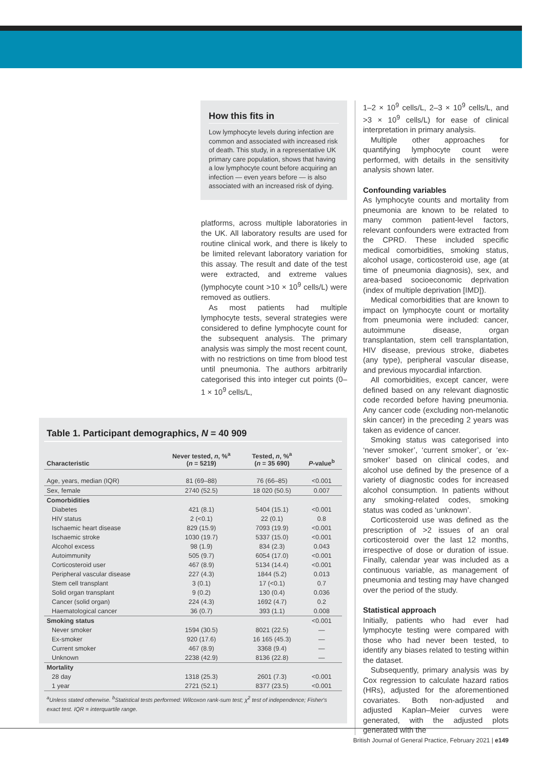How this fits in
Low lymphocyte levels during infection are common and associated with increased risk of death. This study, in a representative UK primary care population, shows that having a low lymphocyte count before acquiring an infection — even years before — is also associated with an increased risk of dying.
platforms, across multiple laboratories in the UK. All laboratory results are used for routine clinical work, and there is likely to be limited relevant laboratory variation for this assay. The result and date of the test were extracted, and extreme values (lymphocyte count >10 × 10<sup>9</sup> cells/L) were removed as outliers.
As most patients had multiple lymphocyte tests, several strategies were considered to define lymphocyte count for the subsequent analysis. The primary analysis was simply the most recent count, with no restrictions on time from blood test until pneumonia. The authors arbitrarily categorised this into integer cut points (0–1 × 10<sup>9</sup> cells/L,
Table 1. Participant demographics, N = 40 909
| Characteristic | Never tested, n , %<sup>a</sup> ( n = 5219) | Tested, n , %<sup>a</sup> ( n = 35 690) | P -value<sup>b</sup> |
| --- | --- | --- | --- |
| Age, years, median (IQR) | 81 (69–88) | 76 (66–85) | <0.001 |
| Sex, female | 2740 (52.5) | 18 020 (50.5) | 0.007 |
| Comorbidities | | | |
| Diabetes | 421 (8.1) | 5404 (15.1) | <0.001 |
| HIV status | 2 (<0.1) | 22 (0.1) | 0.8 |
| Ischaemic heart disease | 829 (15.9) | 7093 (19.9) | <0.001 |
| Ischaemic stroke | 1030 (19.7) | 5337 (15.0) | <0.001 |
| Alcohol excess | 98 (1.9) | 834 (2.3) | 0.043 |
| Autoimmunity | 505 (9.7) | 6054 (17.0) | <0.001 |
| Corticosteroid user | 467 (8.9) | 5134 (14.4) | <0.001 |
| Peripheral vascular disease | 227 (4.3) | 1844 (5.2) | 0.013 |
| Stem cell transplant | 3 (0.1) | 17 (<0.1) | 0.7 |
| Solid organ transplant | 9 (0.2) | 130 (0.4) | 0.036 |
| Cancer (solid organ) | 224 (4.3) | 1692 (4.7) | 0.2 |
| Haematological cancer | 36 (0.7) | 393 (1.1) | 0.008 |
| Smoking status | | | <0.001 |
| Never smoker | 1594 (30.5) | 8021 (22.5) | — |
| Ex-smoker | 920 (17.6) | 16 165 (45.3) | — |
| Current smoker | 467 (8.9) | 3368 (9.4) | — |
| Unknown | 2238 (42.9) | 8136 (22.8) | — |
| Mortality | | | |
| 28 day | 1318 (25.3) | 2601 (7.3) | <0.001 |
| 1 year | 2721 (52.1) | 8377 (23.5) | <0.001 |
<sup>a</sup> Unless stated otherwise. <sup>b</sup>Statistical tests performed: Wilcoxon rank-sum test; χ<sup>2</sup> test of independence; Fisher's exact test. IQR = interquartile range.
1–2 × 10<sup>9</sup> cells/L, 2–3 × 10<sup>9</sup> cells/L, and >3 × 10<sup>9</sup> cells/L) for ease of clinical interpretation in primary analysis.
Multiple other approaches for quantifying lymphocyte count were performed, with details in the sensitivity analysis shown later.
Confounding variables
As lymphocyte counts and mortality from pneumonia are known to be related to many common patient-level factors, relevant confounders were extracted from the CPRD. These included specific medical comorbidities, smoking status, alcohol usage, corticosteroid use, age (at time of pneumonia diagnosis), sex, and area-based socioeconomic deprivation (index of multiple deprivation [IMD]).
Medical comorbidities that are known to impact on lymphocyte count or mortality from pneumonia were included: cancer, autoimmune disease, organ transplantation, stem cell transplantation, HIV disease, previous stroke, diabetes (any type), peripheral vascular disease, and previous myocardial infarction.
All comorbidities, except cancer, were defined based on any relevant diagnostic code recorded before having pneumonia. Any cancer code (excluding non-melanotic skin cancer) in the preceding 2 years was taken as evidence of cancer.
Smoking status was categorised into ‘never smoker’, ‘current smoker’, or ‘ex-smoker’ based on clinical codes, and alcohol use defined by the presence of a variety of diagnostic codes for increased alcohol consumption. In patients without any smoking-related codes, smoking status was coded as ‘unknown’.
Corticosteroid use was defined as the prescription of >2 issues of an oral corticosteroid over the last 12 months, irrespective of dose or duration of issue. Finally, calendar year was included as a continuous variable, as management of pneumonia and testing may have changed over the period of the study.
Statistical approach
Initially, patients who had ever had lymphocyte testing were compared with those who had never been tested, to identify any biases related to testing within the dataset.
Subsequently, primary analysis was by Cox regression to calculate hazard ratios (HRs), adjusted for the aforementioned covariates. Both non-adjusted and adjusted Kaplan–Meier curves were generated, with the adjusted plots generated with the
British Journal of General Practice, February 2021 | e149